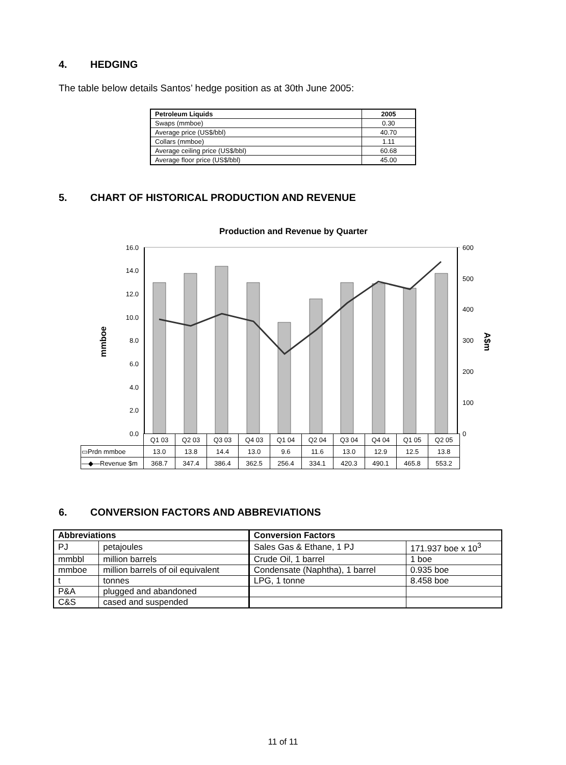4. HEDGING
The table below details Santos’ hedge position as at 30th June 2005:
| Petroleum Liquids | 2005 |
| Swaps (mmboe) | 0.30 |
| Average price (US$/bbl) | 40.70 |
| Collars (mmboe) | 1.11 |
| Average ceiling price (US$/bbl) | 60.68 |
| Average floor price (US$/bbl) | 45.00 |
5. CHART OF HISTORICAL PRODUCTION AND REVENUE
Production and Revenue by Quarter
16.0
14.0
12.0
10.0
8.0
6.0
4.0
2.0
0.0
600
500
400
300
200
100
0
mmboe
A$m
| | Q1 03 | Q2 03 | Q3 03 | Q4 03 | Q1 04 | Q2 04 | Q3 04 | Q4 04 | Q1 05 | Q2 05 |
| ▭Prdn mmboe | 13.0 | 13.8 | 14.4 | 13.0 | 9.6 | 11.6 | 13.0 | 12.9 | 12.5 | 13.8 |
| —◆—Revenue $m | 368.7 | 347.4 | 386.4 | 362.5 | 256.4 | 334.1 | 420.3 | 490.1 | 465.8 | 553.2 |
6. CONVERSION FACTORS AND ABBREVIATIONS
| Abbreviations | | Conversion Factors | |
| PJ | petajoules | Sales Gas & Ethane, 1 PJ | 171.937 boe x 10<sup>3</sup> |
| mmbbl | million barrels | Crude Oil, 1 barrel | 1 boe |
| mmboe | million barrels of oil equivalent | Condensate (Naphtha), 1 barrel | 0.935 boe |
| t | tonnes | LPG, 1 tonne | 8.458 boe |
| P&A | plugged and abandoned | | |
| C&S | cased and suspended | | |
11 of 11